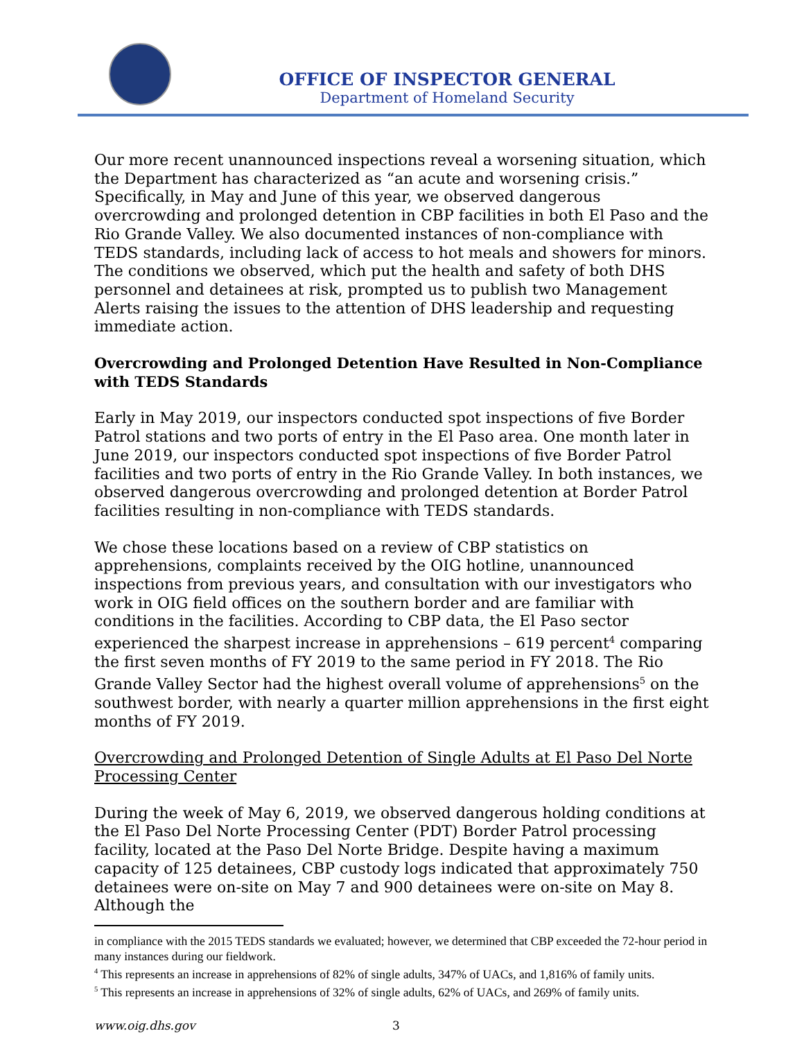OFFICE OF INSPECTOR GENERAL
Department of Homeland Security
Our more recent unannounced inspections reveal a worsening situation, which the Department has characterized as “an acute and worsening crisis.” Specifically, in May and June of this year, we observed dangerous overcrowding and prolonged detention in CBP facilities in both El Paso and the Rio Grande Valley. We also documented instances of non-compliance with TEDS standards, including lack of access to hot meals and showers for minors. The conditions we observed, which put the health and safety of both DHS personnel and detainees at risk, prompted us to publish two Management Alerts raising the issues to the attention of DHS leadership and requesting immediate action.
Overcrowding and Prolonged Detention Have Resulted in Non-Compliance with TEDS Standards
Early in May 2019, our inspectors conducted spot inspections of five Border Patrol stations and two ports of entry in the El Paso area. One month later in June 2019, our inspectors conducted spot inspections of five Border Patrol facilities and two ports of entry in the Rio Grande Valley. In both instances, we observed dangerous overcrowding and prolonged detention at Border Patrol facilities resulting in non-compliance with TEDS standards.
We chose these locations based on a review of CBP statistics on apprehensions, complaints received by the OIG hotline, unannounced inspections from previous years, and consultation with our investigators who work in OIG field offices on the southern border and are familiar with conditions in the facilities. According to CBP data, the El Paso sector experienced the sharpest increase in apprehensions – 619 percent<sup>4</sup> comparing the first seven months of FY 2019 to the same period in FY 2018. The Rio Grande Valley Sector had the highest overall volume of apprehensions<sup>5</sup> on the southwest border, with nearly a quarter million apprehensions in the first eight months of FY 2019.
Overcrowding and Prolonged Detention of Single Adults at El Paso Del Norte Processing Center
During the week of May 6, 2019, we observed dangerous holding conditions at the El Paso Del Norte Processing Center (PDT) Border Patrol processing facility, located at the Paso Del Norte Bridge. Despite having a maximum capacity of 125 detainees, CBP custody logs indicated that approximately 750 detainees were on-site on May 7 and 900 detainees were on-site on May 8. Although the
in compliance with the 2015 TEDS standards we evaluated; however, we determined that CBP exceeded the 72-hour period in many instances during our fieldwork.
<sup>4</sup> This represents an increase in apprehensions of 82% of single adults, 347% of UACs, and 1,816% of family units.
<sup>5</sup> This represents an increase in apprehensions of 32% of single adults, 62% of UACs, and 269% of family units.
www.oig.dhs.gov 3